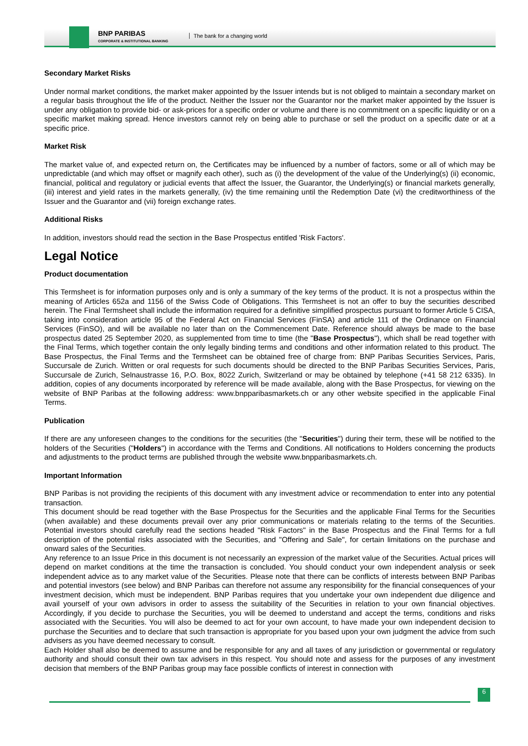BNP PARIBAS
CORPORATE & INSTITUTIONAL BANKING
The bank for a changing world
Secondary Market Risks
Under normal market conditions, the market maker appointed by the Issuer intends but is not obliged to maintain a secondary market on a regular basis throughout the life of the product. Neither the Issuer nor the Guarantor nor the market maker appointed by the Issuer is under any obligation to provide bid- or ask-prices for a specific order or volume and there is no commitment on a specific liquidity or on a specific market making spread. Hence investors cannot rely on being able to purchase or sell the product on a specific date or at a specific price.
Market Risk
The market value of, and expected return on, the Certificates may be influenced by a number of factors, some or all of which may be unpredictable (and which may offset or magnify each other), such as (i) the development of the value of the Underlying(s) (ii) economic, financial, political and regulatory or judicial events that affect the Issuer, the Guarantor, the Underlying(s) or financial markets generally, (iii) interest and yield rates in the markets generally, (iv) the time remaining until the Redemption Date (vi) the creditworthiness of the Issuer and the Guarantor and (vii) foreign exchange rates.
Additional Risks
In addition, investors should read the section in the Base Prospectus entitled 'Risk Factors'.
Legal Notice
Product documentation
This Termsheet is for information purposes only and is only a summary of the key terms of the product. It is not a prospectus within the meaning of Articles 652a and 1156 of the Swiss Code of Obligations. This Termsheet is not an offer to buy the securities described herein. The Final Termsheet shall include the information required for a definitive simplified prospectus pursuant to former Article 5 CISA, taking into consideration article 95 of the Federal Act on Financial Services (FinSA) and article 111 of the Ordinance on Financial Services (FinSO), and will be available no later than on the Commencement Date. Reference should always be made to the base prospectus dated 25 September 2020, as supplemented from time to time (the "Base Prospectus"), which shall be read together with the Final Terms, which together contain the only legally binding terms and conditions and other information related to this product. The Base Prospectus, the Final Terms and the Termsheet can be obtained free of charge from: BNP Paribas Securities Services, Paris, Succursale de Zurich. Written or oral requests for such documents should be directed to the BNP Paribas Securities Services, Paris, Succursale de Zurich, Selnaustrasse 16, P.O. Box, 8022 Zurich, Switzerland or may be obtained by telephone (+41 58 212 6335). In addition, copies of any documents incorporated by reference will be made available, along with the Base Prospectus, for viewing on the website of BNP Paribas at the following address: www.bnpparibasmarkets.ch or any other website specified in the applicable Final Terms.
Publication
If there are any unforeseen changes to the conditions for the securities (the "Securities") during their term, these will be notified to the holders of the Securities ("Holders") in accordance with the Terms and Conditions. All notifications to Holders concerning the products and adjustments to the product terms are published through the website www.bnpparibasmarkets.ch.
Important Information
BNP Paribas is not providing the recipients of this document with any investment advice or recommendation to enter into any potential transaction.
This document should be read together with the Base Prospectus for the Securities and the applicable Final Terms for the Securities (when available) and these documents prevail over any prior communications or materials relating to the terms of the Securities. Potential investors should carefully read the sections headed "Risk Factors" in the Base Prospectus and the Final Terms for a full description of the potential risks associated with the Securities, and "Offering and Sale", for certain limitations on the purchase and onward sales of the Securities.
Any reference to an Issue Price in this document is not necessarily an expression of the market value of the Securities. Actual prices will depend on market conditions at the time the transaction is concluded. You should conduct your own independent analysis or seek independent advice as to any market value of the Securities. Please note that there can be conflicts of interests between BNP Paribas and potential investors (see below) and BNP Paribas can therefore not assume any responsibility for the financial consequences of your investment decision, which must be independent. BNP Paribas requires that you undertake your own independent due diligence and avail yourself of your own advisors in order to assess the suitability of the Securities in relation to your own financial objectives. Accordingly, if you decide to purchase the Securities, you will be deemed to understand and accept the terms, conditions and risks associated with the Securities. You will also be deemed to act for your own account, to have made your own independent decision to purchase the Securities and to declare that such transaction is appropriate for you based upon your own judgment the advice from such advisers as you have deemed necessary to consult.
Each Holder shall also be deemed to assume and be responsible for any and all taxes of any jurisdiction or governmental or regulatory authority and should consult their own tax advisers in this respect. You should note and assess for the purposes of any investment decision that members of the BNP Paribas group may face possible conflicts of interest in connection with
6